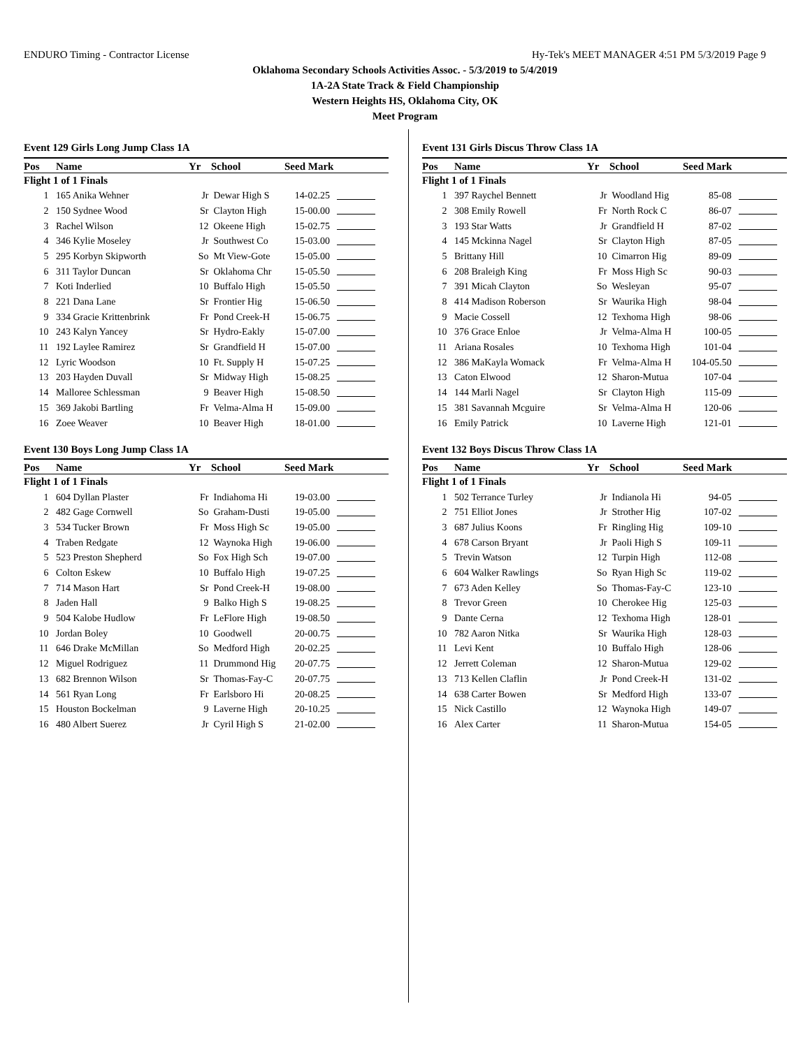ENDURO Timing - Contractor License Hy-Tek's MEET MANAGER 4:51 PM 5/3/2019 Page 9
Oklahoma Secondary Schools Activities Assoc. - 5/3/2019 to 5/4/2019
1A-2A State Track & Field Championship
Western Heights HS, Oklahoma City, OK
Meet Program
| Event 129 Girls Long Jump Class 1A | | | | | |
| Pos | Name | Yr | School | Seed Mark | |
| Flight 1 of 1 Finals | | | | | |
| 1 | 165 Anika Wehner | Jr | Dewar High S | 14-02.25 | |
| 2 | 150 Sydnee Wood | Sr | Clayton High | 15-00.00 | |
| 3 | Rachel Wilson | 12 | Okeene High | 15-02.75 | |
| 4 | 346 Kylie Moseley | Jr | Southwest Co | 15-03.00 | |
| 5 | 295 Korbyn Skipworth | So | Mt View-Gote | 15-05.00 | |
| 6 | 311 Taylor Duncan | Sr | Oklahoma Chr | 15-05.50 | |
| 7 | Koti Inderlied | 10 | Buffalo High | 15-05.50 | |
| 8 | 221 Dana Lane | Sr | Frontier Hig | 15-06.50 | |
| 9 | 334 Gracie Krittenbrink | Fr | Pond Creek-H | 15-06.75 | |
| 10 | 243 Kalyn Yancey | Sr | Hydro-Eakly | 15-07.00 | |
| 11 | 192 Laylee Ramirez | Sr | Grandfield H | 15-07.00 | |
| 12 | Lyric Woodson | 10 | Ft. Supply H | 15-07.25 | |
| 13 | 203 Hayden Duvall | Sr | Midway High | 15-08.25 | |
| 14 | Malloree Schlessman | 9 | Beaver High | 15-08.50 | |
| 15 | 369 Jakobi Bartling | Fr | Velma-Alma H | 15-09.00 | |
| 16 | Zoee Weaver | 10 | Beaver High | 18-01.00 | |
| Event 130 Boys Long Jump Class 1A | | | | | |
| Pos | Name | Yr | School | Seed Mark | |
| Flight 1 of 1 Finals | | | | | |
| 1 | 604 Dyllan Plaster | Fr | Indiahoma Hi | 19-03.00 | |
| 2 | 482 Gage Cornwell | So | Graham-Dusti | 19-05.00 | |
| 3 | 534 Tucker Brown | Fr | Moss High Sc | 19-05.00 | |
| 4 | Traben Redgate | 12 | Waynoka High | 19-06.00 | |
| 5 | 523 Preston Shepherd | So | Fox High Sch | 19-07.00 | |
| 6 | Colton Eskew | 10 | Buffalo High | 19-07.25 | |
| 7 | 714 Mason Hart | Sr | Pond Creek-H | 19-08.00 | |
| 8 | Jaden Hall | 9 | Balko High S | 19-08.25 | |
| 9 | 504 Kalobe Hudlow | Fr | LeFlore High | 19-08.50 | |
| 10 | Jordan Boley | 10 | Goodwell | 20-00.75 | |
| 11 | 646 Drake McMillan | So | Medford High | 20-02.25 | |
| 12 | Miguel Rodriguez | 11 | Drummond Hig | 20-07.75 | |
| 13 | 682 Brennon Wilson | Sr | Thomas-Fay-C | 20-07.75 | |
| 14 | 561 Ryan Long | Fr | Earlsboro Hi | 20-08.25 | |
| 15 | Houston Bockelman | 9 | Laverne High | 20-10.25 | |
| 16 | 480 Albert Suerez | Jr | Cyril High S | 21-02.00 | |
| Event 131 Girls Discus Throw Class 1A | | | | | |
| Pos | Name | Yr | School | Seed Mark | |
| Flight 1 of 1 Finals | | | | | |
| 1 | 397 Raychel Bennett | Jr | Woodland Hig | 85-08 | |
| 2 | 308 Emily Rowell | Fr | North Rock C | 86-07 | |
| 3 | 193 Star Watts | Jr | Grandfield H | 87-02 | |
| 4 | 145 Mckinna Nagel | Sr | Clayton High | 87-05 | |
| 5 | Brittany Hill | 10 | Cimarron Hig | 89-09 | |
| 6 | 208 Braleigh King | Fr | Moss High Sc | 90-03 | |
| 7 | 391 Micah Clayton | So | Wesleyan | 95-07 | |
| 8 | 414 Madison Roberson | Sr | Waurika High | 98-04 | |
| 9 | Macie Cossell | 12 | Texhoma High | 98-06 | |
| 10 | 376 Grace Enloe | Jr | Velma-Alma H | 100-05 | |
| 11 | Ariana Rosales | 10 | Texhoma High | 101-04 | |
| 12 | 386 MaKayla Womack | Fr | Velma-Alma H | 104-05.50 | |
| 13 | Caton Elwood | 12 | Sharon-Mutua | 107-04 | |
| 14 | 144 Marli Nagel | Sr | Clayton High | 115-09 | |
| 15 | 381 Savannah Mcguire | Sr | Velma-Alma H | 120-06 | |
| 16 | Emily Patrick | 10 | Laverne High | 121-01 | |
| Event 132 Boys Discus Throw Class 1A | | | | | |
| Pos | Name | Yr | School | Seed Mark | |
| Flight 1 of 1 Finals | | | | | |
| 1 | 502 Terrance Turley | Jr | Indianola Hi | 94-05 | |
| 2 | 751 Elliot Jones | Jr | Strother Hig | 107-02 | |
| 3 | 687 Julius Koons | Fr | Ringling Hig | 109-10 | |
| 4 | 678 Carson Bryant | Jr | Paoli High S | 109-11 | |
| 5 | Trevin Watson | 12 | Turpin High | 112-08 | |
| 6 | 604 Walker Rawlings | So | Ryan High Sc | 119-02 | |
| 7 | 673 Aden Kelley | So | Thomas-Fay-C | 123-10 | |
| 8 | Trevor Green | 10 | Cherokee Hig | 125-03 | |
| 9 | Dante Cerna | 12 | Texhoma High | 128-01 | |
| 10 | 782 Aaron Nitka | Sr | Waurika High | 128-03 | |
| 11 | Levi Kent | 10 | Buffalo High | 128-06 | |
| 12 | Jerrett Coleman | 12 | Sharon-Mutua | 129-02 | |
| 13 | 713 Kellen Claflin | Jr | Pond Creek-H | 131-02 | |
| 14 | 638 Carter Bowen | Sr | Medford High | 133-07 | |
| 15 | Nick Castillo | 12 | Waynoka High | 149-07 | |
| 16 | Alex Carter | 11 | Sharon-Mutua | 154-05 | |